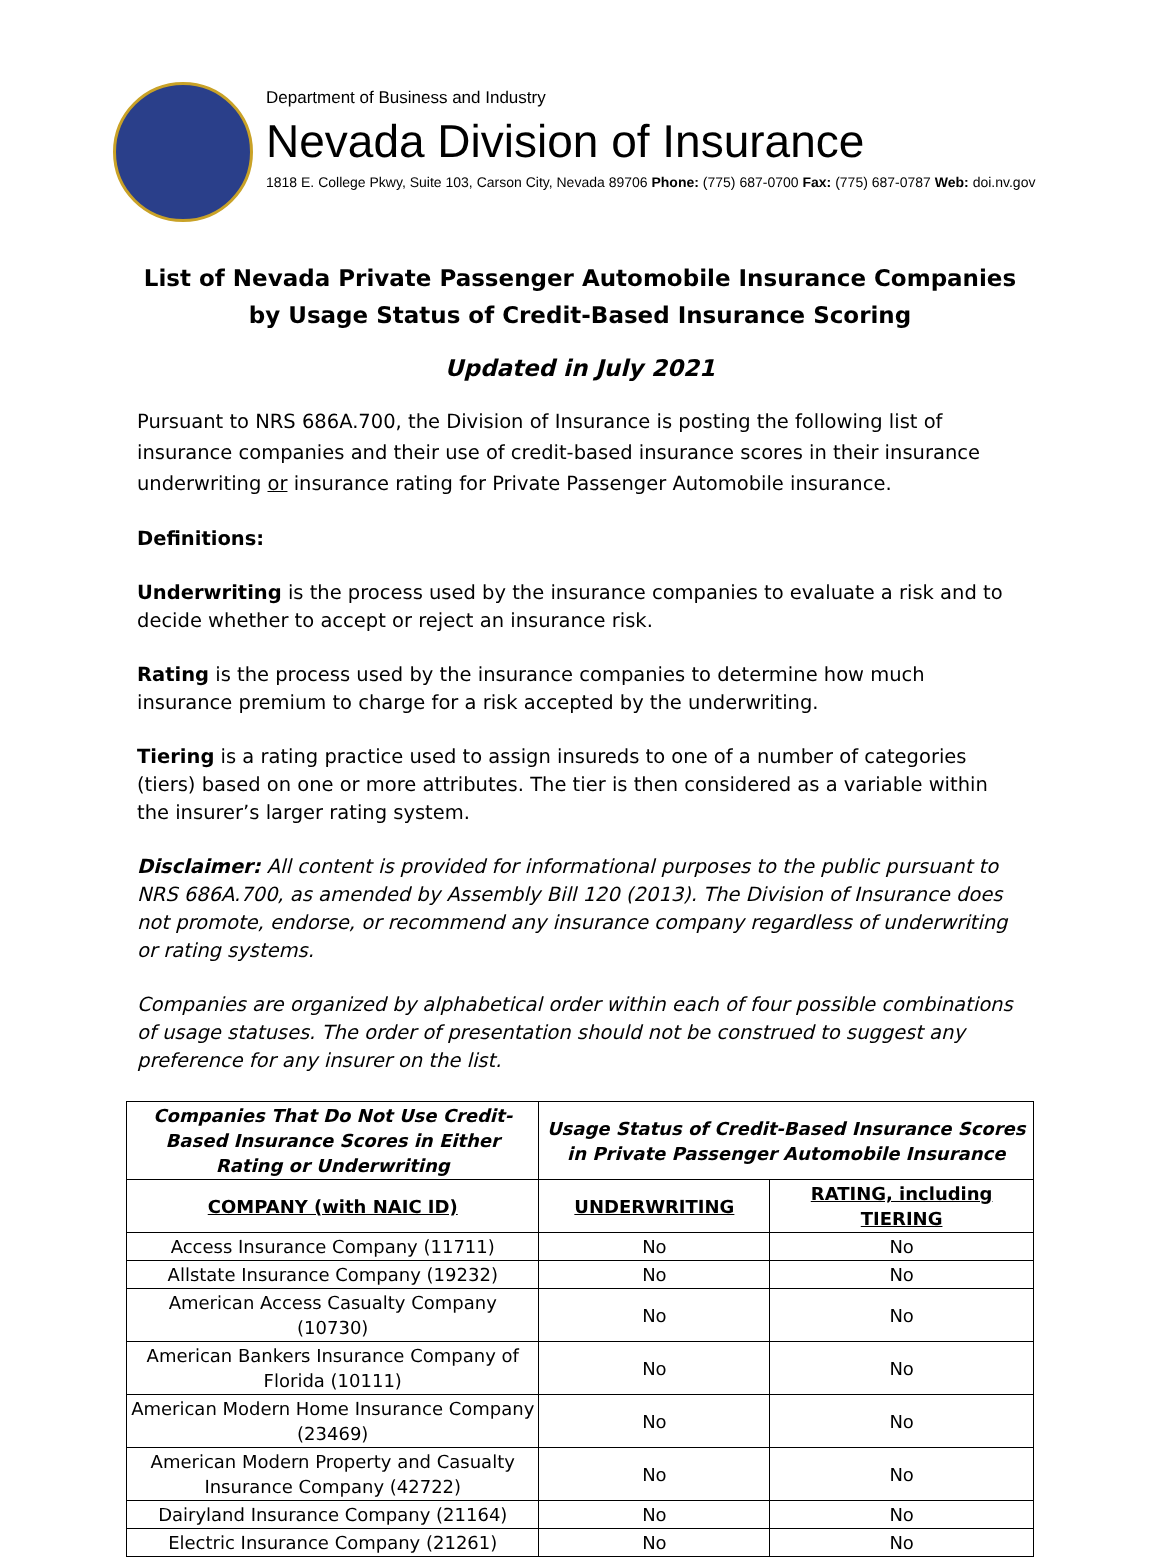Department of Business and Industry
Nevada Division of Insurance
1818 E. College Pkwy, Suite 103, Carson City, Nevada 89706 Phone: (775) 687-0700 Fax: (775) 687-0787 Web: doi.nv.gov
List of Nevada Private Passenger Automobile Insurance Companies by Usage Status of Credit-Based Insurance Scoring
Updated in July 2021
Pursuant to NRS 686A.700, the Division of Insurance is posting the following list of insurance companies and their use of credit-based insurance scores in their insurance underwriting or insurance rating for Private Passenger Automobile insurance.
Definitions:
Underwriting is the process used by the insurance companies to evaluate a risk and to decide whether to accept or reject an insurance risk.
Rating is the process used by the insurance companies to determine how much insurance premium to charge for a risk accepted by the underwriting.
Tiering is a rating practice used to assign insureds to one of a number of categories (tiers) based on one or more attributes. The tier is then considered as a variable within the insurer’s larger rating system.
Disclaimer: All content is provided for informational purposes to the public pursuant to NRS 686A.700, as amended by Assembly Bill 120 (2013). The Division of Insurance does not promote, endorse, or recommend any insurance company regardless of underwriting or rating systems.
Companies are organized by alphabetical order within each of four possible combinations of usage statuses. The order of presentation should not be construed to suggest any preference for any insurer on the list.
| Companies That Do Not Use Credit-Based Insurance Scores in Either Rating or Underwriting | Usage Status of Credit-Based Insurance Scores in Private Passenger Automobile Insurance | |
| --- | --- | --- |
| COMPANY (with NAIC ID) | UNDERWRITING | RATING, including TIERING |
| Access Insurance Company (11711) | No | No |
| Allstate Insurance Company (19232) | No | No |
| American Access Casualty Company (10730) | No | No |
| American Bankers Insurance Company of Florida (10111) | No | No |
| American Modern Home Insurance Company (23469) | No | No |
| American Modern Property and Casualty Insurance Company (42722) | No | No |
| Dairyland Insurance Company (21164) | No | No |
| Electric Insurance Company (21261) | No | No |